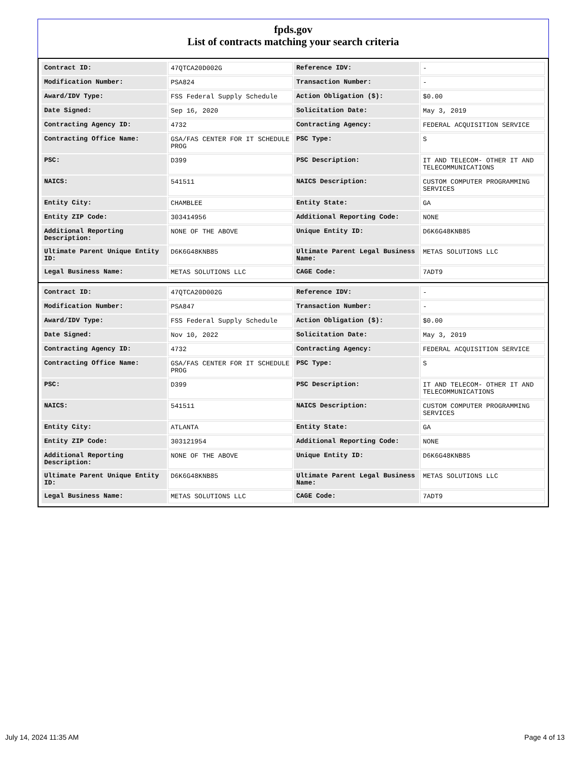fpds.gov
List of contracts matching your search criteria
| Contract ID: | 47QTCA20D002G | Reference IDV: | - |
| Modification Number: | PSA824 | Transaction Number: | - |
| Award/IDV Type: | FSS Federal Supply Schedule | Action Obligation ($): | $0.00 |
| Date Signed: | Sep 16, 2020 | Solicitation Date: | May 3, 2019 |
| Contracting Agency ID: | 4732 | Contracting Agency: | FEDERAL ACQUISITION SERVICE |
| Contracting Office Name: | GSA/FAS CENTER FOR IT SCHEDULE PROG | PSC Type: | S |
| PSC: | D399 | PSC Description: | IT AND TELECOM- OTHER IT AND TELECOMMUNICATIONS |
| NAICS: | 541511 | NAICS Description: | CUSTOM COMPUTER PROGRAMMING SERVICES |
| Entity City: | CHAMBLEE | Entity State: | GA |
| Entity ZIP Code: | 303414956 | Additional Reporting Code: | NONE |
| Additional Reporting Description: | NONE OF THE ABOVE | Unique Entity ID: | D6K6G48KNB85 |
| Ultimate Parent Unique Entity ID: | D6K6G48KNB85 | Ultimate Parent Legal Business Name: | METAS SOLUTIONS LLC |
| Legal Business Name: | METAS SOLUTIONS LLC | CAGE Code: | 7ADT9 |
| Contract ID: | 47QTCA20D002G | Reference IDV: | - |
| Modification Number: | PSA847 | Transaction Number: | - |
| Award/IDV Type: | FSS Federal Supply Schedule | Action Obligation ($): | $0.00 |
| Date Signed: | Nov 10, 2022 | Solicitation Date: | May 3, 2019 |
| Contracting Agency ID: | 4732 | Contracting Agency: | FEDERAL ACQUISITION SERVICE |
| Contracting Office Name: | GSA/FAS CENTER FOR IT SCHEDULE PROG | PSC Type: | S |
| PSC: | D399 | PSC Description: | IT AND TELECOM- OTHER IT AND TELECOMMUNICATIONS |
| NAICS: | 541511 | NAICS Description: | CUSTOM COMPUTER PROGRAMMING SERVICES |
| Entity City: | ATLANTA | Entity State: | GA |
| Entity ZIP Code: | 303121954 | Additional Reporting Code: | NONE |
| Additional Reporting Description: | NONE OF THE ABOVE | Unique Entity ID: | D6K6G48KNB85 |
| Ultimate Parent Unique Entity ID: | D6K6G48KNB85 | Ultimate Parent Legal Business Name: | METAS SOLUTIONS LLC |
| Legal Business Name: | METAS SOLUTIONS LLC | CAGE Code: | 7ADT9 |
July 14, 2024 11:35 AM Page 4 of 13